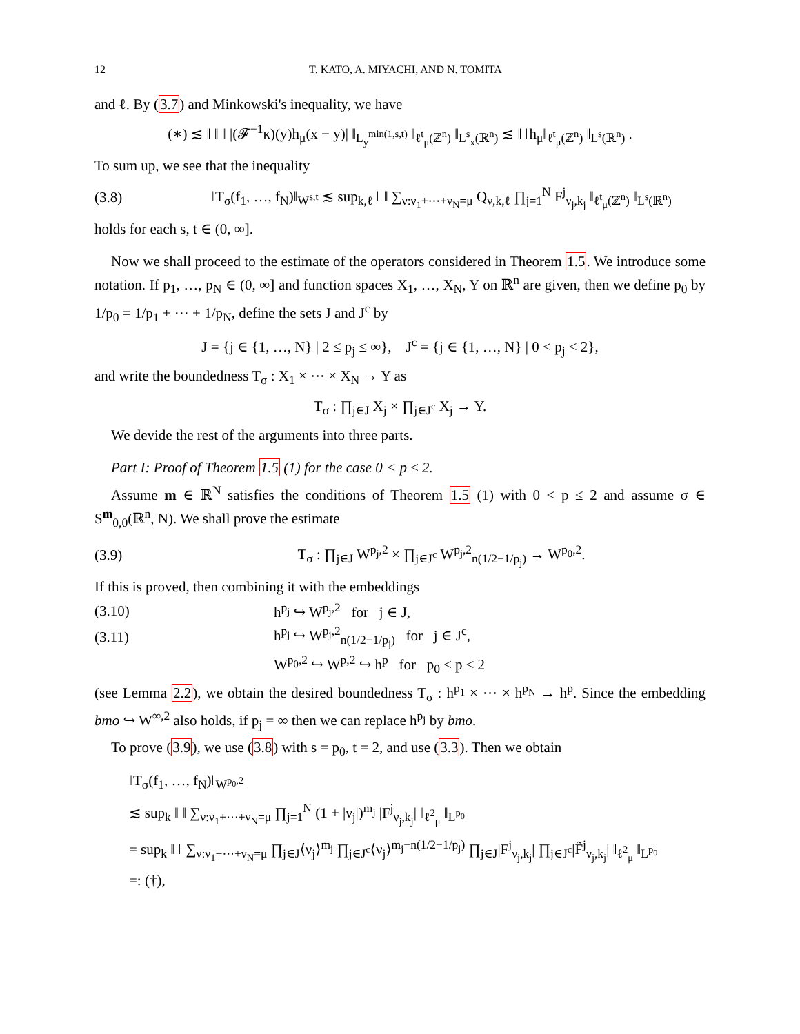12 T. KATO, A. MIYACHI, AND N. TOMITA
and ℓ. By (3.7) and Minkowski's inequality, we have
(∗) ≲ ‖ ‖ ‖ |(𝓕<sup>−1</sup>κ)(y)h<sub>μ</sub>(x − y)| ‖<sub>L<sub>y</sub><sup>min(1,s,t)</sup></sub> ‖<sub>ℓ<sup>t</sup><sub>μ</sub>(ℤ<sup>n</sup>)</sub> ‖<sub>L<sup>s</sup><sub>x</sub>(ℝ<sup>n</sup>)</sub> ≲ ‖ ‖h<sub>μ</sub>‖<sub>ℓ<sup>t</sup><sub>μ</sub>(ℤ<sup>n</sup>)</sub> ‖<sub>L<sup>s</sup>(ℝ<sup>n</sup>)</sub> .
To sum up, we see that the inequality
(3.8) ‖T<sub>σ</sub>(f<sub>1</sub>, …, f<sub>N</sub>)‖<sub>W<sup>s,t</sup></sub> ≲ sup<sub>k,ℓ</sub> ‖ ‖ ∑<sub>ν:ν<sub>1</sub>+⋯+ν<sub>N</sub>=μ</sub> Q<sub>ν,k,ℓ</sub> ∏<sub>j=1</sub><sup>N</sup> F<sup>j</sup><sub>ν<sub>j</sub>,k<sub>j</sub></sub> ‖<sub>ℓ<sup>t</sup><sub>μ</sub>(ℤ<sup>n</sup>)</sub> ‖<sub>L<sup>s</sup>(ℝ<sup>n</sup>)</sub>
holds for each s, t ∈ (0, ∞].
Now we shall proceed to the estimate of the operators considered in Theorem 1.5. We introduce some notation. If p<sub>1</sub>, …, p<sub>N</sub> ∈ (0, ∞] and function spaces X<sub>1</sub>, …, X<sub>N</sub>, Y on ℝ<sup>n</sup> are given, then we define p<sub>0</sub> by 1/p<sub>0</sub> = 1/p<sub>1</sub> + ⋯ + 1/p<sub>N</sub>, define the sets J and J<sup>c</sup> by
J = {j ∈ {1, …, N} | 2 ≤ p<sub>j</sub> ≤ ∞}, J<sup>c</sup> = {j ∈ {1, …, N} | 0 < p<sub>j</sub> < 2},
and write the boundedness T<sub>σ</sub> : X<sub>1</sub> × ⋯ × X<sub>N</sub> → Y as
T<sub>σ</sub> : ∏<sub>j∈J</sub> X<sub>j</sub> × ∏<sub>j∈J<sup>c</sup></sub> X<sub>j</sub> → Y.
We devide the rest of the arguments into three parts.
Part I: Proof of Theorem 1.5 (1) for the case 0 < p ≤ 2.
Assume m ∈ ℝ<sup>N</sup> satisfies the conditions of Theorem 1.5 (1) with 0 < p ≤ 2 and assume σ ∈ S<sup>m</sup><sub>0,0</sub>(ℝ<sup>n</sup>, N). We shall prove the estimate
(3.9) T<sub>σ</sub> : ∏<sub>j∈J</sub> W<sup>p<sub>j</sub>,2</sup> × ∏<sub>j∈J<sup>c</sup></sub> W<sup>p<sub>j</sub>,2</sup><sub>n(1/2−1/p<sub>j</sub>)</sub> → W<sup>p<sub>0</sub>,2</sup>.
If this is proved, then combining it with the embeddings
(3.10) h<sup>p<sub>j</sub></sup> ↪ W<sup>p<sub>j</sub>,2</sup> for j ∈ J,
(3.11) h<sup>p<sub>j</sub></sup> ↪ W<sup>p<sub>j</sub>,2</sup><sub>n(1/2−1/p<sub>j</sub>)</sub> for j ∈ J<sup>c</sup>,
W<sup>p<sub>0</sub>,2</sup> ↪ W<sup>p,2</sup> ↪ h<sup>p</sup> for p<sub>0</sub> ≤ p ≤ 2
(see Lemma 2.2), we obtain the desired boundedness T<sub>σ</sub> : h<sup>p<sub>1</sub></sup> × ⋯ × h<sup>p<sub>N</sub></sup> → h<sup>p</sup>. Since the embedding bmo ↪ W<sup>∞,2</sup> also holds, if p<sub>j</sub> = ∞ then we can replace h<sup>p<sub>j</sub></sup> by bmo.
To prove (3.9), we use (3.8) with s = p<sub>0</sub>, t = 2, and use (3.3). Then we obtain
‖T<sub>σ</sub>(f<sub>1</sub>, …, f<sub>N</sub>)‖<sub>W<sup>p<sub>0</sub>,2</sup></sub>
≲ sup<sub>k</sub> ‖ ‖ ∑<sub>ν:ν<sub>1</sub>+⋯+ν<sub>N</sub>=μ</sub> ∏<sub>j=1</sub><sup>N</sup> (1 + |ν<sub>j</sub>|)<sup>m<sub>j</sub></sup> |F<sup>j</sup><sub>ν<sub>j</sub>,k<sub>j</sub></sub>| ‖<sub>ℓ<sup>2</sup><sub>μ</sub></sub> ‖<sub>L<sup>p<sub>0</sub></sup></sub>
= sup<sub>k</sub> ‖ ‖ ∑<sub>ν:ν<sub>1</sub>+⋯+ν<sub>N</sub>=μ</sub> ∏<sub>j∈J</sub>⟨ν<sub>j</sub>⟩<sup>m<sub>j</sub></sup> ∏<sub>j∈J<sup>c</sup></sub>⟨ν<sub>j</sub>⟩<sup>m<sub>j</sub>−n(1/2−1/p<sub>j</sub>)</sup> ∏<sub>j∈J</sub>|F<sup>j</sup><sub>ν<sub>j</sub>,k<sub>j</sub></sub>| ∏<sub>j∈J<sup>c</sup></sub>|F̃<sup>j</sup><sub>ν<sub>j</sub>,k<sub>j</sub></sub>| ‖<sub>ℓ<sup>2</sup><sub>μ</sub></sub> ‖<sub>L<sup>p<sub>0</sub></sup></sub>
=: (†),